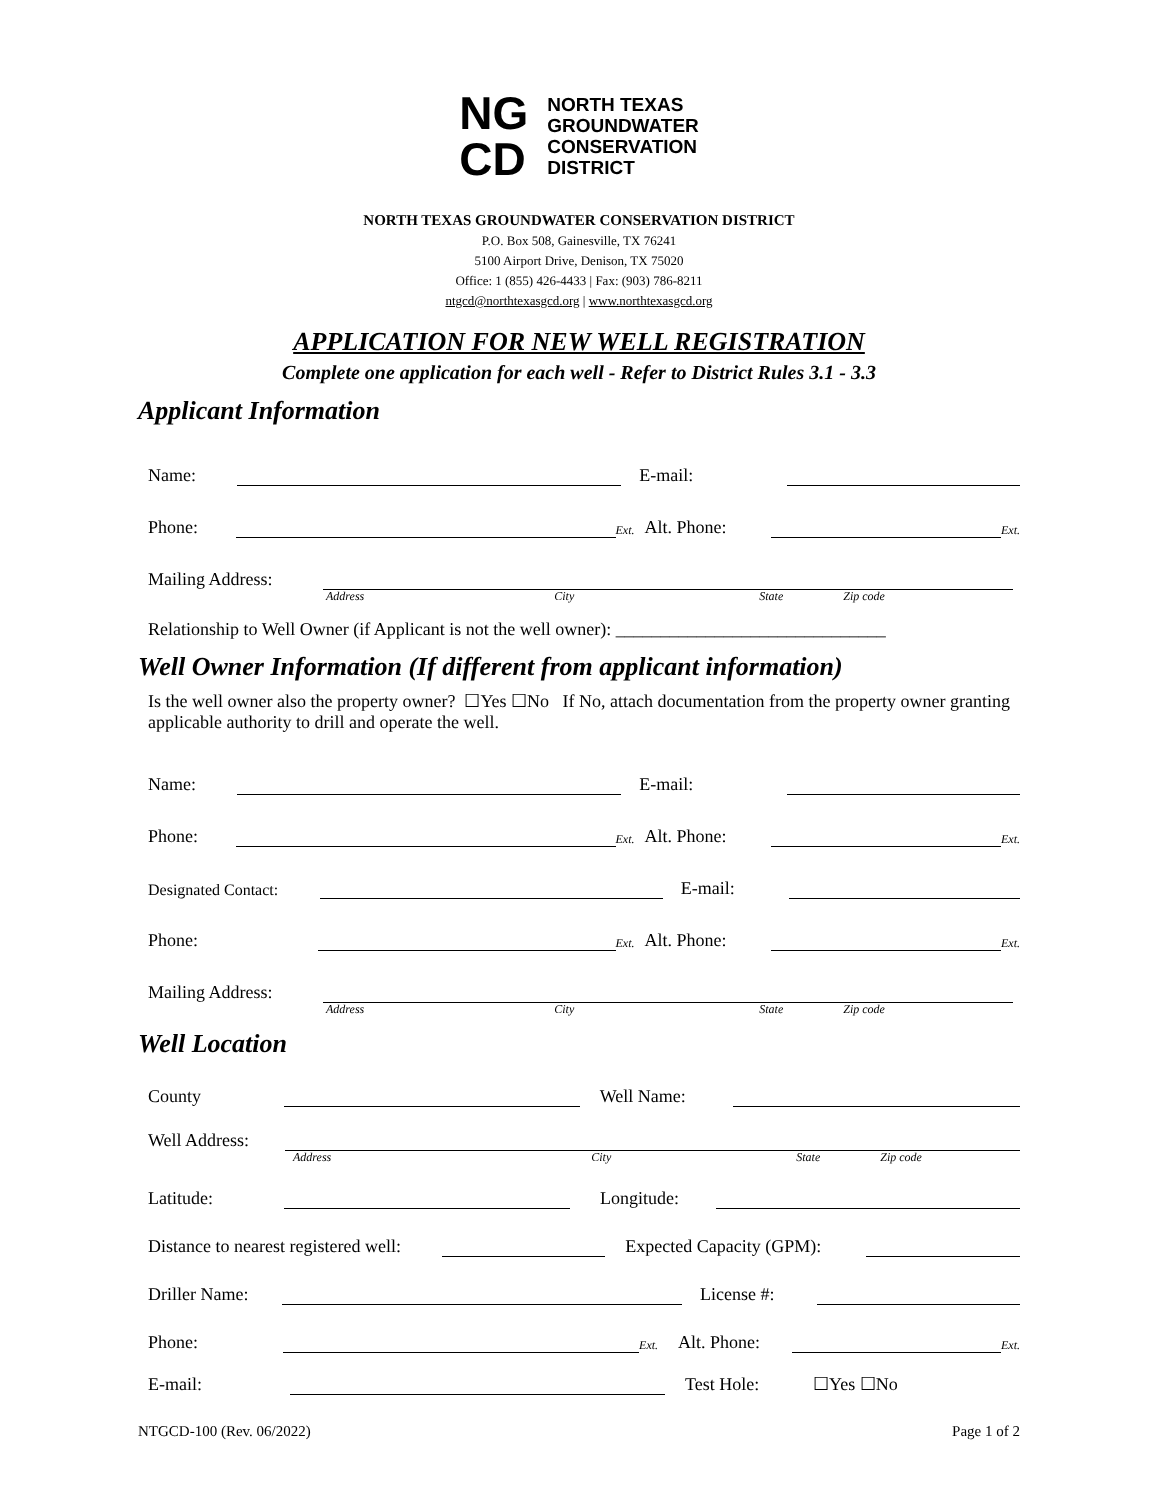NG
CD
NORTH TEXAS
GROUNDWATER
CONSERVATION
DISTRICT
NORTH TEXAS GROUNDWATER CONSERVATION DISTRICT
P.O. Box 508, Gainesville, TX 76241
5100 Airport Drive, Denison, TX 75020
Office: 1 (855) 426-4433 | Fax: (903) 786-8211
ntgcd@northtexasgcd.org | www.northtexasgcd.org
APPLICATION FOR NEW WELL REGISTRATION
Complete one application for each well - Refer to District Rules 3.1 - 3.3
Applicant Information
Name: E-mail:
Phone: Ext. Alt. Phone: Ext.
Mailing Address:
Address City State Zip code
Relationship to Well Owner (if Applicant is not the well owner): ______________________________
Well Owner Information (If different from applicant information)
Is the well owner also the property owner? ☐Yes ☐No If No, attach documentation from the property owner granting applicable authority to drill and operate the well.
Name: E-mail:
Phone: Ext. Alt. Phone: Ext.
Designated Contact: E-mail:
Phone: Ext. Alt. Phone: Ext.
Mailing Address:
Address City State Zip code
Well Location
County Well Name:
Well Address:
Address City State Zip code
Latitude: Longitude:
Distance to nearest registered well: Expected Capacity (GPM):
Driller Name: License #:
Phone: Ext. Alt. Phone: Ext.
E-mail: Test Hole: ☐Yes ☐No
NTGCD-100 (Rev. 06/2022) Page 1 of 2